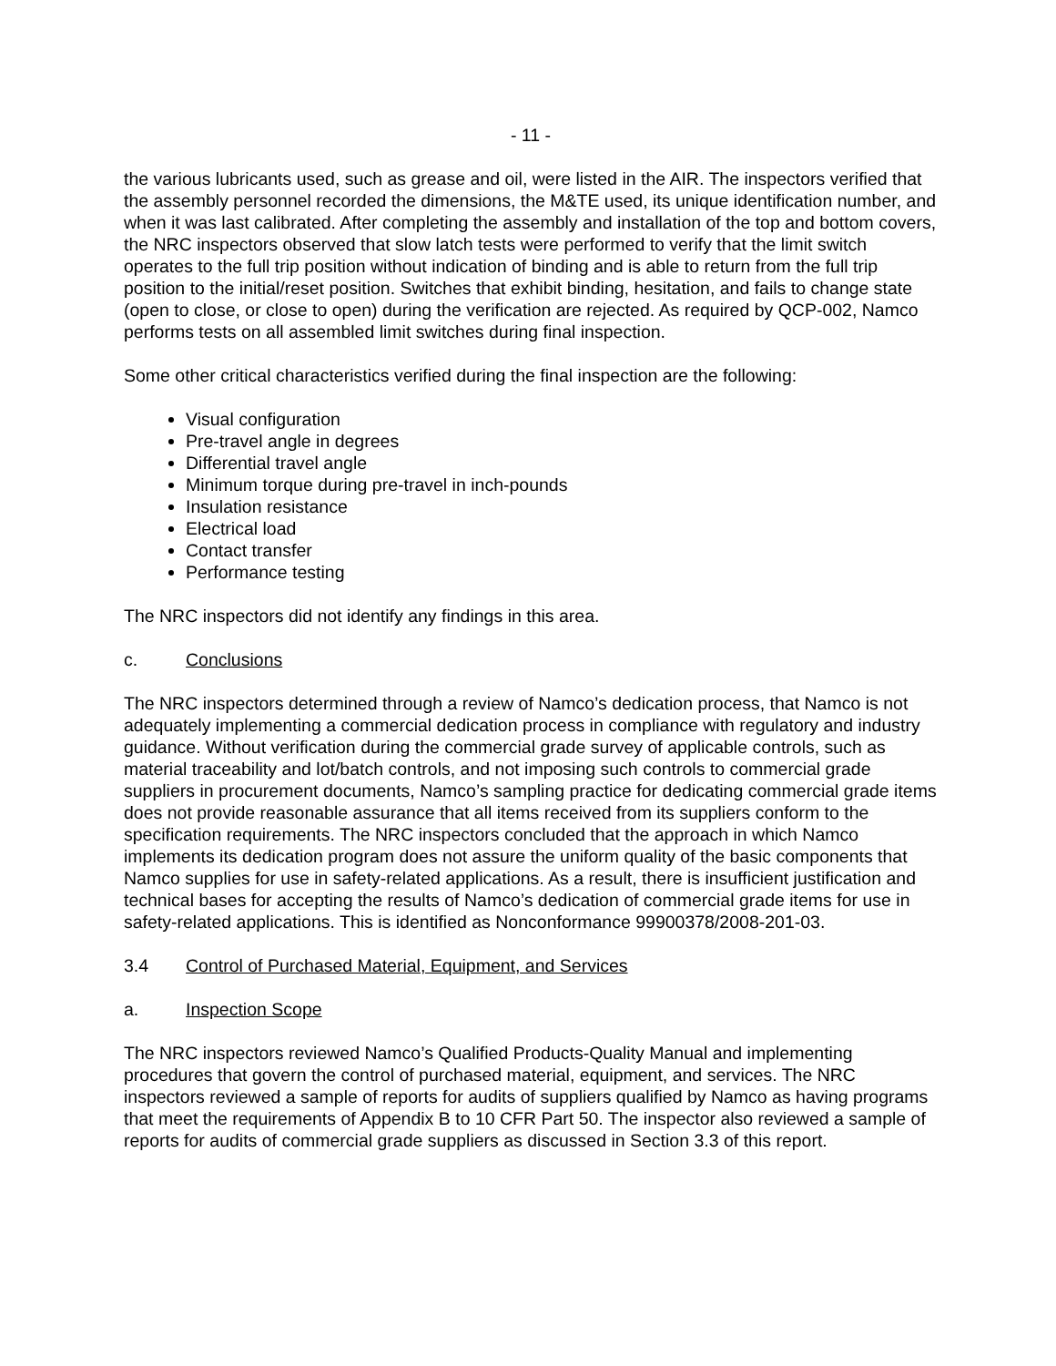- 11 -
the various lubricants used, such as grease and oil, were listed in the AIR. The inspectors verified that the assembly personnel recorded the dimensions, the M&TE used, its unique identification number, and when it was last calibrated. After completing the assembly and installation of the top and bottom covers, the NRC inspectors observed that slow latch tests were performed to verify that the limit switch operates to the full trip position without indication of binding and is able to return from the full trip position to the initial/reset position. Switches that exhibit binding, hesitation, and fails to change state (open to close, or close to open) during the verification are rejected. As required by QCP-002, Namco performs tests on all assembled limit switches during final inspection.
Some other critical characteristics verified during the final inspection are the following:
Visual configuration
Pre-travel angle in degrees
Differential travel angle
Minimum torque during pre-travel in inch-pounds
Insulation resistance
Electrical load
Contact transfer
Performance testing
The NRC inspectors did not identify any findings in this area.
c. Conclusions
The NRC inspectors determined through a review of Namco’s dedication process, that Namco is not adequately implementing a commercial dedication process in compliance with regulatory and industry guidance. Without verification during the commercial grade survey of applicable controls, such as material traceability and lot/batch controls, and not imposing such controls to commercial grade suppliers in procurement documents, Namco’s sampling practice for dedicating commercial grade items does not provide reasonable assurance that all items received from its suppliers conform to the specification requirements. The NRC inspectors concluded that the approach in which Namco implements its dedication program does not assure the uniform quality of the basic components that Namco supplies for use in safety-related applications. As a result, there is insufficient justification and technical bases for accepting the results of Namco’s dedication of commercial grade items for use in safety-related applications. This is identified as Nonconformance 99900378/2008-201-03.
3.4 Control of Purchased Material, Equipment, and Services
a. Inspection Scope
The NRC inspectors reviewed Namco’s Qualified Products-Quality Manual and implementing procedures that govern the control of purchased material, equipment, and services. The NRC inspectors reviewed a sample of reports for audits of suppliers qualified by Namco as having programs that meet the requirements of Appendix B to 10 CFR Part 50. The inspector also reviewed a sample of reports for audits of commercial grade suppliers as discussed in Section 3.3 of this report.